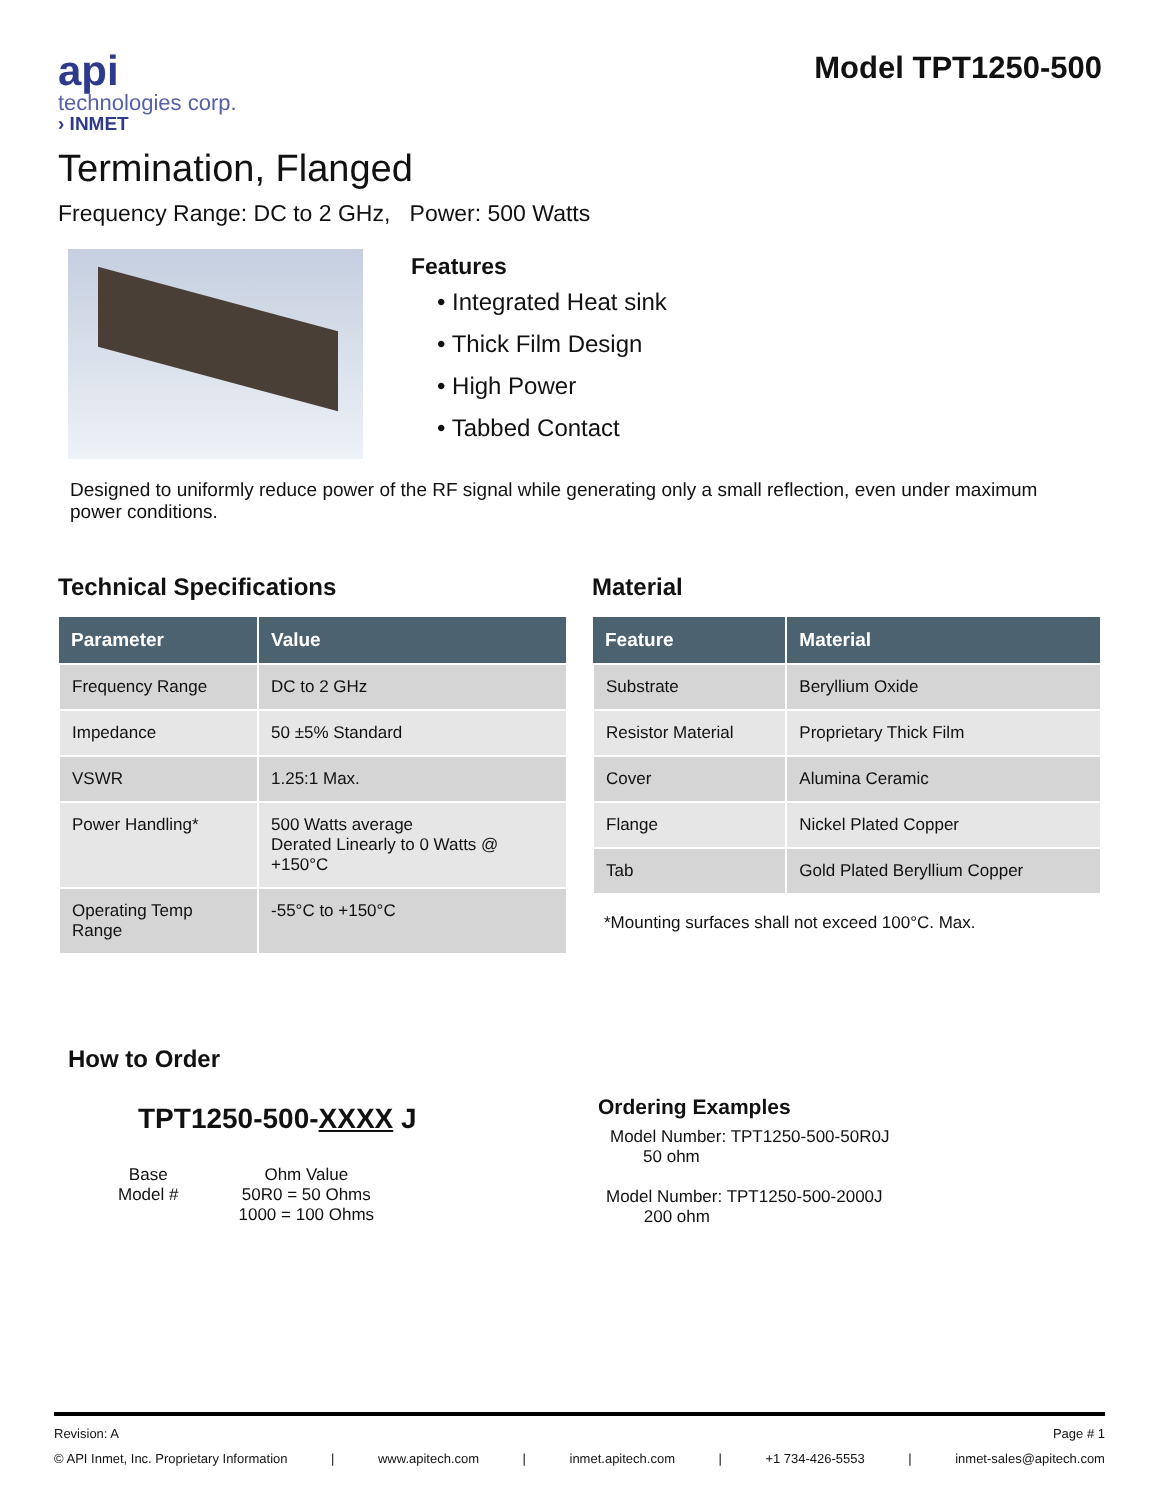api
technologies corp.
› INMET
Model TPT1250-500
Termination, Flanged
Frequency Range: DC to 2 GHz, Power: 500 Watts
Features
• Integrated Heat sink
• Thick Film Design
• High Power
• Tabbed Contact
Designed to uniformly reduce power of the RF signal while generating only a small reflection, even under maximum power conditions.
Technical Specifications
| Parameter | Value |
| --- | --- |
| Frequency Range | DC to 2 GHz |
| Impedance | 50 ±5% Standard |
| VSWR | 1.25:1 Max. |
| Power Handling* | 500 Watts average Derated Linearly to 0 Watts @ +150°C |
| Operating Temp Range | -55°C to +150°C |
Material
| Feature | Material |
| --- | --- |
| Substrate | Beryllium Oxide |
| Resistor Material | Proprietary Thick Film |
| Cover | Alumina Ceramic |
| Flange | Nickel Plated Copper |
| Tab | Gold Plated Beryllium Copper |
*Mounting surfaces shall not exceed 100°C. Max.
How to Order
TPT1250-500-XXXX J
Base
Model #
Ohm Value
50R0 = 50 Ohms
1000 = 100 Ohms
Ordering Examples
Model Number: TPT1250-500-50R0J
50 ohm
Model Number: TPT1250-500-2000J
200 ohm
Revision: A Page # 1
© API Inmet, Inc. Proprietary Information | www.apitech.com | inmet.apitech.com | +1 734-426-5553 | inmet-sales@apitech.com